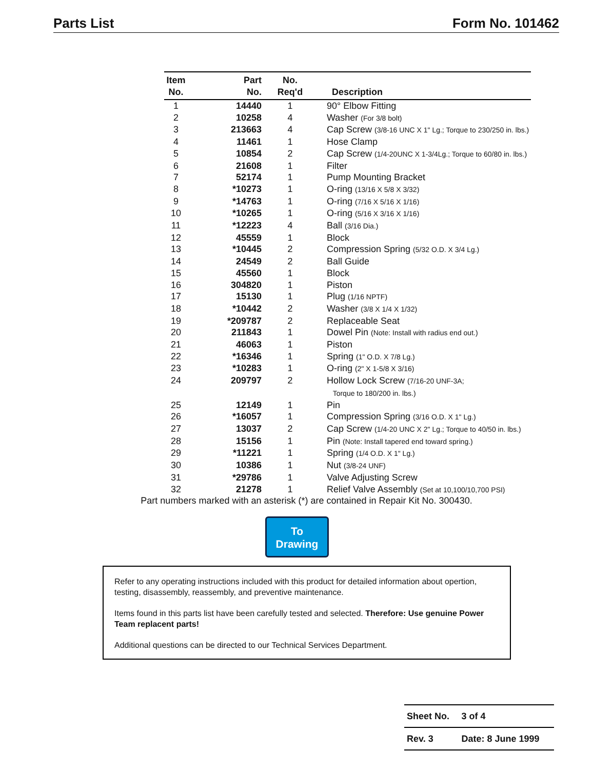Parts List Form No. 101462
| Item No. | Part No. | No. Req'd | Description |
| --- | --- | --- | --- |
| 1 | 14440 | 1 | 90° Elbow Fitting |
| 2 | 10258 | 4 | Washer (For 3/8 bolt) |
| 3 | 213663 | 4 | Cap Screw (3/8-16 UNC X 1" Lg.; Torque to 230/250 in. lbs.) |
| 4 | 11461 | 1 | Hose Clamp |
| 5 | 10854 | 2 | Cap Screw (1/4-20UNC X 1-3/4Lg.; Torque to 60/80 in. lbs.) |
| 6 | 21608 | 1 | Filter |
| 7 | 52174 | 1 | Pump Mounting Bracket |
| 8 | *10273 | 1 | O-ring (13/16 X 5/8 X 3/32) |
| 9 | *14763 | 1 | O-ring (7/16 X 5/16 X 1/16) |
| 10 | *10265 | 1 | O-ring (5/16 X 3/16 X 1/16) |
| 11 | *12223 | 4 | Ball (3/16 Dia.) |
| 12 | 45559 | 1 | Block |
| 13 | *10445 | 2 | Compression Spring (5/32 O.D. X 3/4 Lg.) |
| 14 | 24549 | 2 | Ball Guide |
| 15 | 45560 | 1 | Block |
| 16 | 304820 | 1 | Piston |
| 17 | 15130 | 1 | Plug (1/16 NPTF) |
| 18 | *10442 | 2 | Washer (3/8 X 1/4 X 1/32) |
| 19 | *209787 | 2 | Replaceable Seat |
| 20 | 211843 | 1 | Dowel Pin (Note: Install with radius end out.) |
| 21 | 46063 | 1 | Piston |
| 22 | *16346 | 1 | Spring (1" O.D. X 7/8 Lg.) |
| 23 | *10283 | 1 | O-ring (2" X 1-5/8 X 3/16) |
| 24 | 209797 | 2 | Hollow Lock Screw (7/16-20 UNF-3A; Torque to 180/200 in. lbs.) |
| 25 | 12149 | 1 | Pin |
| 26 | *16057 | 1 | Compression Spring (3/16 O.D. X 1" Lg.) |
| 27 | 13037 | 2 | Cap Screw (1/4-20 UNC X 2" Lg.; Torque to 40/50 in. lbs.) |
| 28 | 15156 | 1 | Pin (Note: Install tapered end toward spring.) |
| 29 | *11221 | 1 | Spring (1/4 O.D. X 1" Lg.) |
| 30 | 10386 | 1 | Nut (3/8-24 UNF) |
| 31 | *29786 | 1 | Valve Adjusting Screw |
| 32 | 21278 | 1 | Relief Valve Assembly (Set at 10,100/10,700 PSI) |
Part numbers marked with an asterisk (*) are contained in Repair Kit No. 300430.
To
Drawing
Refer to any operating instructions included with this product for detailed information about opertion, testing, disassembly, reassembly, and preventive maintenance.
Items found in this parts list have been carefully tested and selected. Therefore: Use genuine Power Team replacent parts!
Additional questions can be directed to our Technical Services Department.
| Sheet No. | 3 of 4 |
| Rev. 3 | Date: 8 June 1999 |